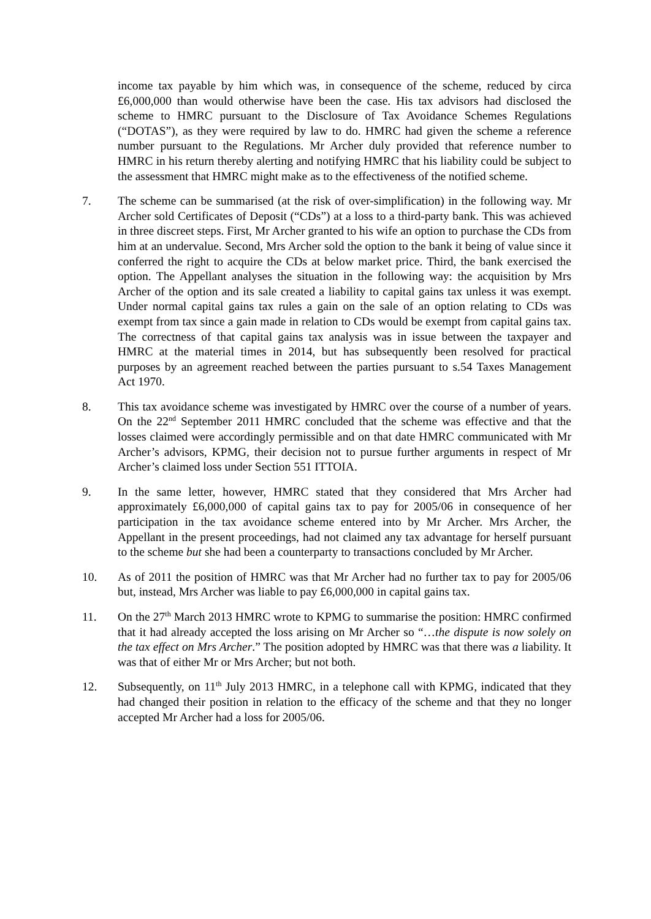income tax payable by him which was, in consequence of the scheme, reduced by circa £6,000,000 than would otherwise have been the case. His tax advisors had disclosed the scheme to HMRC pursuant to the Disclosure of Tax Avoidance Schemes Regulations (“DOTAS”), as they were required by law to do. HMRC had given the scheme a reference number pursuant to the Regulations. Mr Archer duly provided that reference number to HMRC in his return thereby alerting and notifying HMRC that his liability could be subject to the assessment that HMRC might make as to the effectiveness of the notified scheme.
7. The scheme can be summarised (at the risk of over-simplification) in the following way. Mr Archer sold Certificates of Deposit (“CDs”) at a loss to a third-party bank. This was achieved in three discreet steps. First, Mr Archer granted to his wife an option to purchase the CDs from him at an undervalue. Second, Mrs Archer sold the option to the bank it being of value since it conferred the right to acquire the CDs at below market price. Third, the bank exercised the option. The Appellant analyses the situation in the following way: the acquisition by Mrs Archer of the option and its sale created a liability to capital gains tax unless it was exempt. Under normal capital gains tax rules a gain on the sale of an option relating to CDs was exempt from tax since a gain made in relation to CDs would be exempt from capital gains tax. The correctness of that capital gains tax analysis was in issue between the taxpayer and HMRC at the material times in 2014, but has subsequently been resolved for practical purposes by an agreement reached between the parties pursuant to s.54 Taxes Management Act 1970.
8. This tax avoidance scheme was investigated by HMRC over the course of a number of years. On the 22<sup>nd</sup> September 2011 HMRC concluded that the scheme was effective and that the losses claimed were accordingly permissible and on that date HMRC communicated with Mr Archer’s advisors, KPMG, their decision not to pursue further arguments in respect of Mr Archer’s claimed loss under Section 551 ITTOIA.
9. In the same letter, however, HMRC stated that they considered that Mrs Archer had approximately £6,000,000 of capital gains tax to pay for 2005/06 in consequence of her participation in the tax avoidance scheme entered into by Mr Archer. Mrs Archer, the Appellant in the present proceedings, had not claimed any tax advantage for herself pursuant to the scheme but she had been a counterparty to transactions concluded by Mr Archer.
10. As of 2011 the position of HMRC was that Mr Archer had no further tax to pay for 2005/06 but, instead, Mrs Archer was liable to pay £6,000,000 in capital gains tax.
11. On the 27<sup>th</sup> March 2013 HMRC wrote to KPMG to summarise the position: HMRC confirmed that it had already accepted the loss arising on Mr Archer so “…the dispute is now solely on the tax effect on Mrs Archer.” The position adopted by HMRC was that there was a liability. It was that of either Mr or Mrs Archer; but not both.
12. Subsequently, on 11<sup>th</sup> July 2013 HMRC, in a telephone call with KPMG, indicated that they had changed their position in relation to the efficacy of the scheme and that they no longer accepted Mr Archer had a loss for 2005/06.